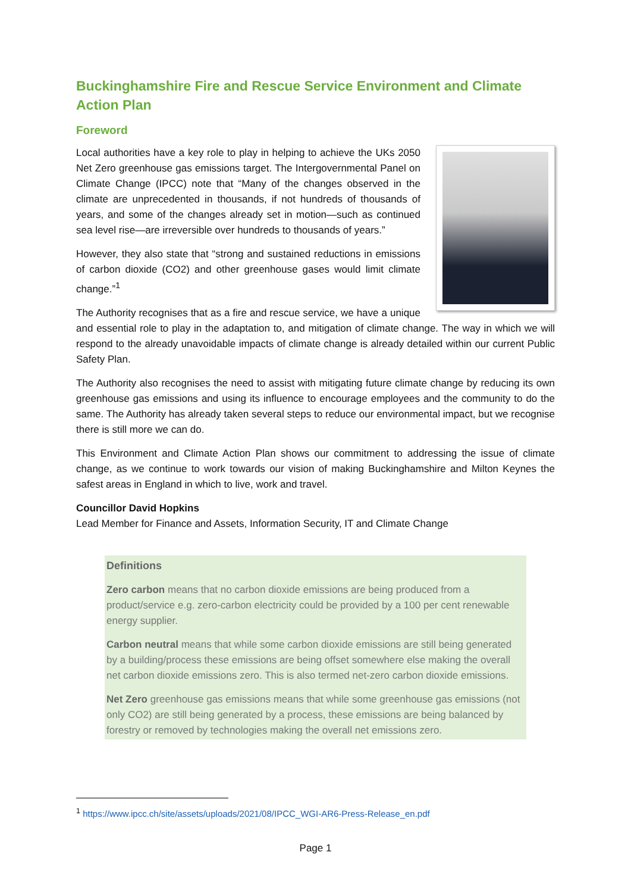Buckinghamshire Fire and Rescue Service Environment and Climate Action Plan
Foreword
Local authorities have a key role to play in helping to achieve the UKs 2050 Net Zero greenhouse gas emissions target. The Intergovernmental Panel on Climate Change (IPCC) note that “Many of the changes observed in the climate are unprecedented in thousands, if not hundreds of thousands of years, and some of the changes already set in motion—such as continued sea level rise—are irreversible over hundreds to thousands of years.”
However, they also state that “strong and sustained reductions in emissions of carbon dioxide (CO2) and other greenhouse gases would limit climate change.”<sup>1</sup>
The Authority recognises that as a fire and rescue service, we have a unique and essential role to play in the adaptation to, and mitigation of climate change. The way in which we will respond to the already unavoidable impacts of climate change is already detailed within our current Public Safety Plan.
The Authority also recognises the need to assist with mitigating future climate change by reducing its own greenhouse gas emissions and using its influence to encourage employees and the community to do the same. The Authority has already taken several steps to reduce our environmental impact, but we recognise there is still more we can do.
This Environment and Climate Action Plan shows our commitment to addressing the issue of climate change, as we continue to work towards our vision of making Buckinghamshire and Milton Keynes the safest areas in England in which to live, work and travel.
Councillor David Hopkins
Lead Member for Finance and Assets, Information Security, IT and Climate Change
Definitions
Zero carbon means that no carbon dioxide emissions are being produced from a product/service e.g. zero-carbon electricity could be provided by a 100 per cent renewable energy supplier.
Carbon neutral means that while some carbon dioxide emissions are still being generated by a building/process these emissions are being offset somewhere else making the overall net carbon dioxide emissions zero. This is also termed net-zero carbon dioxide emissions.
Net Zero greenhouse gas emissions means that while some greenhouse gas emissions (not only CO2) are still being generated by a process, these emissions are being balanced by forestry or removed by technologies making the overall net emissions zero.
<sup>1</sup> https://www.ipcc.ch/site/assets/uploads/2021/08/IPCC_WGI-AR6-Press-Release_en.pdf
Page 1